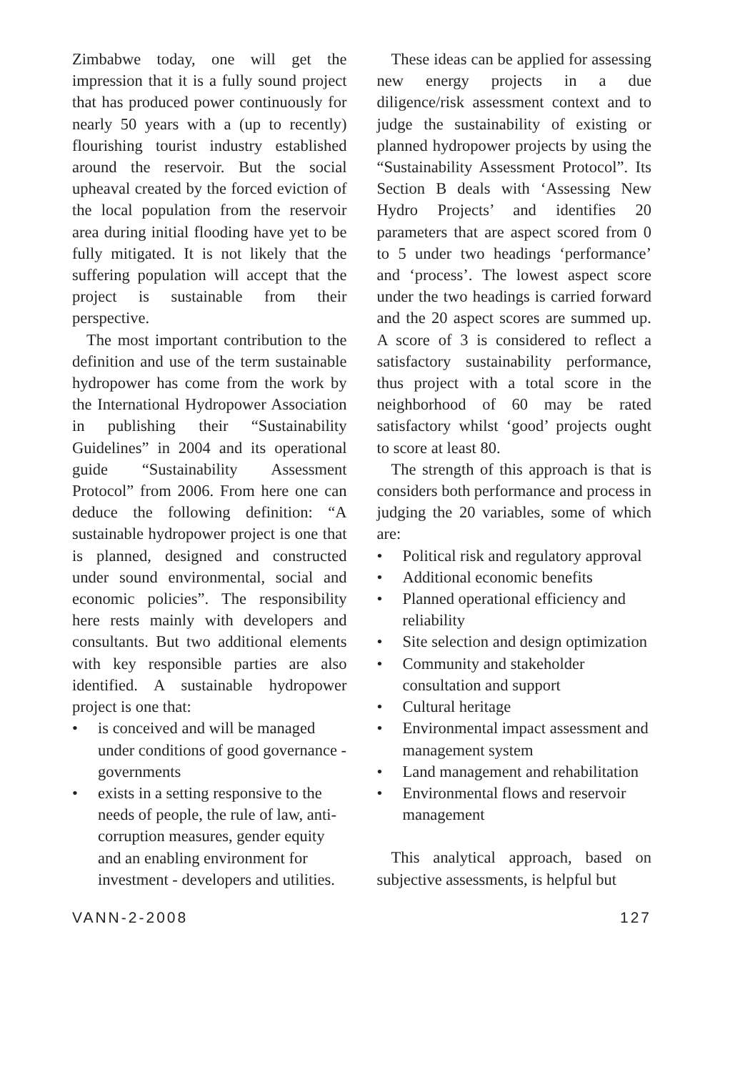Zimbabwe today, one will get the impression that it is a fully sound project that has produced power continuously for nearly 50 years with a (up to recently) flourishing tourist industry established around the reservoir. But the social upheaval created by the forced eviction of the local population from the reservoir area during initial flooding have yet to be fully mitigated. It is not likely that the suffering population will accept that the project is sustainable from their perspective.
The most important contribution to the definition and use of the term sustainable hydropower has come from the work by the International Hydropower Association in publishing their “Sustainability Guidelines” in 2004 and its operational guide “Sustainability Assessment Protocol” from 2006. From here one can deduce the following definition: “A sustainable hydropower project is one that is planned, designed and constructed under sound environmental, social and economic policies”. The responsibility here rests mainly with developers and consultants. But two additional elements with key responsible parties are also identified. A sustainable hydropower project is one that:
• is conceived and will be managed under conditions of good governance - governments
• exists in a setting responsive to the needs of people, the rule of law, anti-corruption measures, gender equity and an enabling environment for investment - developers and utilities.
These ideas can be applied for assessing new energy projects in a due diligence/risk assessment context and to judge the sustainability of existing or planned hydropower projects by using the “Sustainability Assessment Protocol”. Its Section B deals with ‘Assessing New Hydro Projects’ and identifies 20 parameters that are aspect scored from 0 to 5 under two headings ‘performance’ and ‘process’. The lowest aspect score under the two headings is carried forward and the 20 aspect scores are summed up. A score of 3 is considered to reflect a satisfactory sustainability performance, thus project with a total score in the neighborhood of 60 may be rated satisfactory whilst ‘good’ projects ought to score at least 80.
The strength of this approach is that is considers both performance and process in judging the 20 variables, some of which are:
• Political risk and regulatory approval
• Additional economic benefits
• Planned operational efficiency and reliability
• Site selection and design optimization
• Community and stakeholder consultation and support
• Cultural heritage
• Environmental impact assessment and management system
• Land management and rehabilitation
• Environmental flows and reservoir management
This analytical approach, based on subjective assessments, is helpful but
VANN-2-2008 127